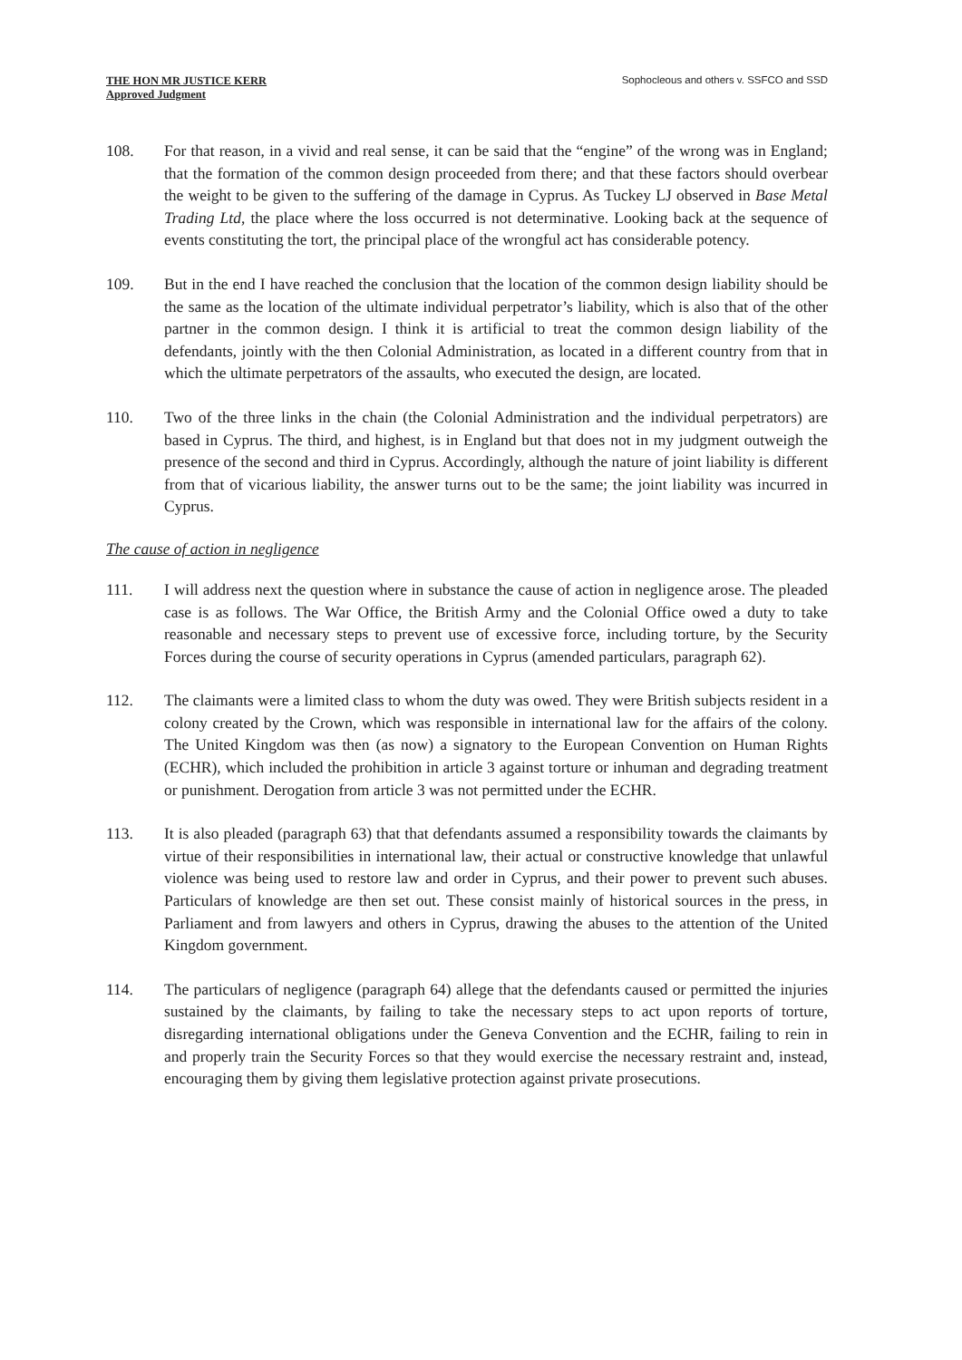THE HON MR JUSTICE KERR
Approved Judgment
Sophocleous and others v. SSFCO and SSD
108. For that reason, in a vivid and real sense, it can be said that the “engine” of the wrong was in England; that the formation of the common design proceeded from there; and that these factors should overbear the weight to be given to the suffering of the damage in Cyprus. As Tuckey LJ observed in Base Metal Trading Ltd, the place where the loss occurred is not determinative. Looking back at the sequence of events constituting the tort, the principal place of the wrongful act has considerable potency.
109. But in the end I have reached the conclusion that the location of the common design liability should be the same as the location of the ultimate individual perpetrator’s liability, which is also that of the other partner in the common design. I think it is artificial to treat the common design liability of the defendants, jointly with the then Colonial Administration, as located in a different country from that in which the ultimate perpetrators of the assaults, who executed the design, are located.
110. Two of the three links in the chain (the Colonial Administration and the individual perpetrators) are based in Cyprus. The third, and highest, is in England but that does not in my judgment outweigh the presence of the second and third in Cyprus. Accordingly, although the nature of joint liability is different from that of vicarious liability, the answer turns out to be the same; the joint liability was incurred in Cyprus.
The cause of action in negligence
111. I will address next the question where in substance the cause of action in negligence arose. The pleaded case is as follows. The War Office, the British Army and the Colonial Office owed a duty to take reasonable and necessary steps to prevent use of excessive force, including torture, by the Security Forces during the course of security operations in Cyprus (amended particulars, paragraph 62).
112. The claimants were a limited class to whom the duty was owed. They were British subjects resident in a colony created by the Crown, which was responsible in international law for the affairs of the colony. The United Kingdom was then (as now) a signatory to the European Convention on Human Rights (ECHR), which included the prohibition in article 3 against torture or inhuman and degrading treatment or punishment. Derogation from article 3 was not permitted under the ECHR.
113. It is also pleaded (paragraph 63) that that defendants assumed a responsibility towards the claimants by virtue of their responsibilities in international law, their actual or constructive knowledge that unlawful violence was being used to restore law and order in Cyprus, and their power to prevent such abuses. Particulars of knowledge are then set out. These consist mainly of historical sources in the press, in Parliament and from lawyers and others in Cyprus, drawing the abuses to the attention of the United Kingdom government.
114. The particulars of negligence (paragraph 64) allege that the defendants caused or permitted the injuries sustained by the claimants, by failing to take the necessary steps to act upon reports of torture, disregarding international obligations under the Geneva Convention and the ECHR, failing to rein in and properly train the Security Forces so that they would exercise the necessary restraint and, instead, encouraging them by giving them legislative protection against private prosecutions.